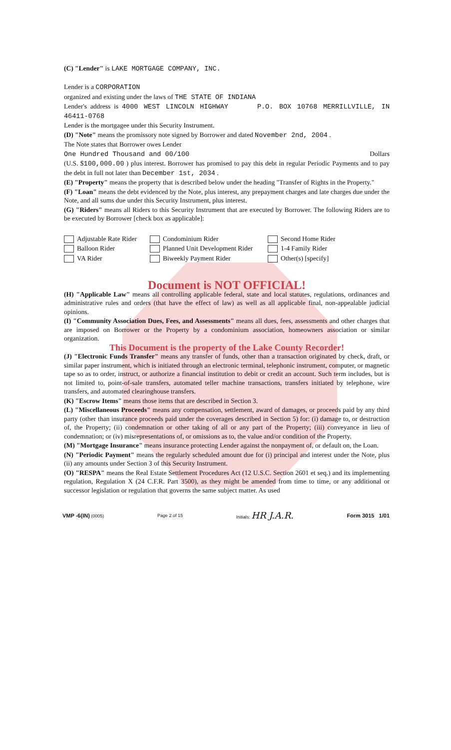(C) "Lender" is LAKE MORTGAGE COMPANY, INC.
Lender is a CORPORATION
organized and existing under the laws of THE STATE OF INDIANA
Lender's address is 4000 WEST LINCOLN HIGHWAY P.O. BOX 10768 MERRILLVILLE, IN 46411-0768
Lender is the mortgagee under this Security Instrument.
(D) "Note" means the promissory note signed by Borrower and dated November 2nd, 2004 .
The Note states that Borrower owes Lender
One Hundred Thousand and 00/100 Dollars
(U.S. $100,000.00 ) plus interest. Borrower has promised to pay this debt in regular Periodic Payments and to pay the debt in full not later than December 1st, 2034 .
(E) "Property" means the property that is described below under the heading "Transfer of Rights in the Property."
(F) "Loan" means the debt evidenced by the Note, plus interest, any prepayment charges and late charges due under the Note, and all sums due under this Security Instrument, plus interest.
(G) "Riders" means all Riders to this Security Instrument that are executed by Borrower. The following Riders are to be executed by Borrower [check box as applicable]:
Adjustable Rate Rider
Condominium Rider
Second Home Rider
Balloon Rider
Planned Unit Development Rider
1-4 Family Rider
VA Rider
Biweekly Payment Rider
Other(s) [specify]
Document is NOT OFFICIAL!
(H) "Applicable Law" means all controlling applicable federal, state and local statutes, regulations, ordinances and administrative rules and orders (that have the effect of law) as well as all applicable final, non-appealable judicial opinions.
(I) "Community Association Dues, Fees, and Assessments" means all dues, fees, assessments and other charges that are imposed on Borrower or the Property by a condominium association, homeowners association or similar organization.
This Document is the property of the Lake County Recorder!
(J) "Electronic Funds Transfer" means any transfer of funds, other than a transaction originated by check, draft, or similar paper instrument, which is initiated through an electronic terminal, telephonic instrument, computer, or magnetic tape so as to order, instruct, or authorize a financial institution to debit or credit an account. Such term includes, but is not limited to, point-of-sale transfers, automated teller machine transactions, transfers initiated by telephone, wire transfers, and automated clearinghouse transfers.
(K) "Escrow Items" means those items that are described in Section 3.
(L) "Miscellaneous Proceeds" means any compensation, settlement, award of damages, or proceeds paid by any third party (other than insurance proceeds paid under the coverages described in Section 5) for: (i) damage to, or destruction of, the Property; (ii) condemnation or other taking of all or any part of the Property; (iii) conveyance in lieu of condemnation; or (iv) misrepresentations of, or omissions as to, the value and/or condition of the Property.
(M) "Mortgage Insurance" means insurance protecting Lender against the nonpayment of, or default on, the Loan.
(N) "Periodic Payment" means the regularly scheduled amount due for (i) principal and interest under the Note, plus (ii) any amounts under Section 3 of this Security Instrument.
(O) "RESPA" means the Real Estate Settlement Procedures Act (12 U.S.C. Section 2601 et seq.) and its implementing regulation, Regulation X (24 C.F.R. Part 3500), as they might be amended from time to time, or any additional or successor legislation or regulation that governs the same subject matter. As used
VMP -6(IN) (0005) Page 2 of 15 Initials: HR J.A.R. Form 3015 1/01